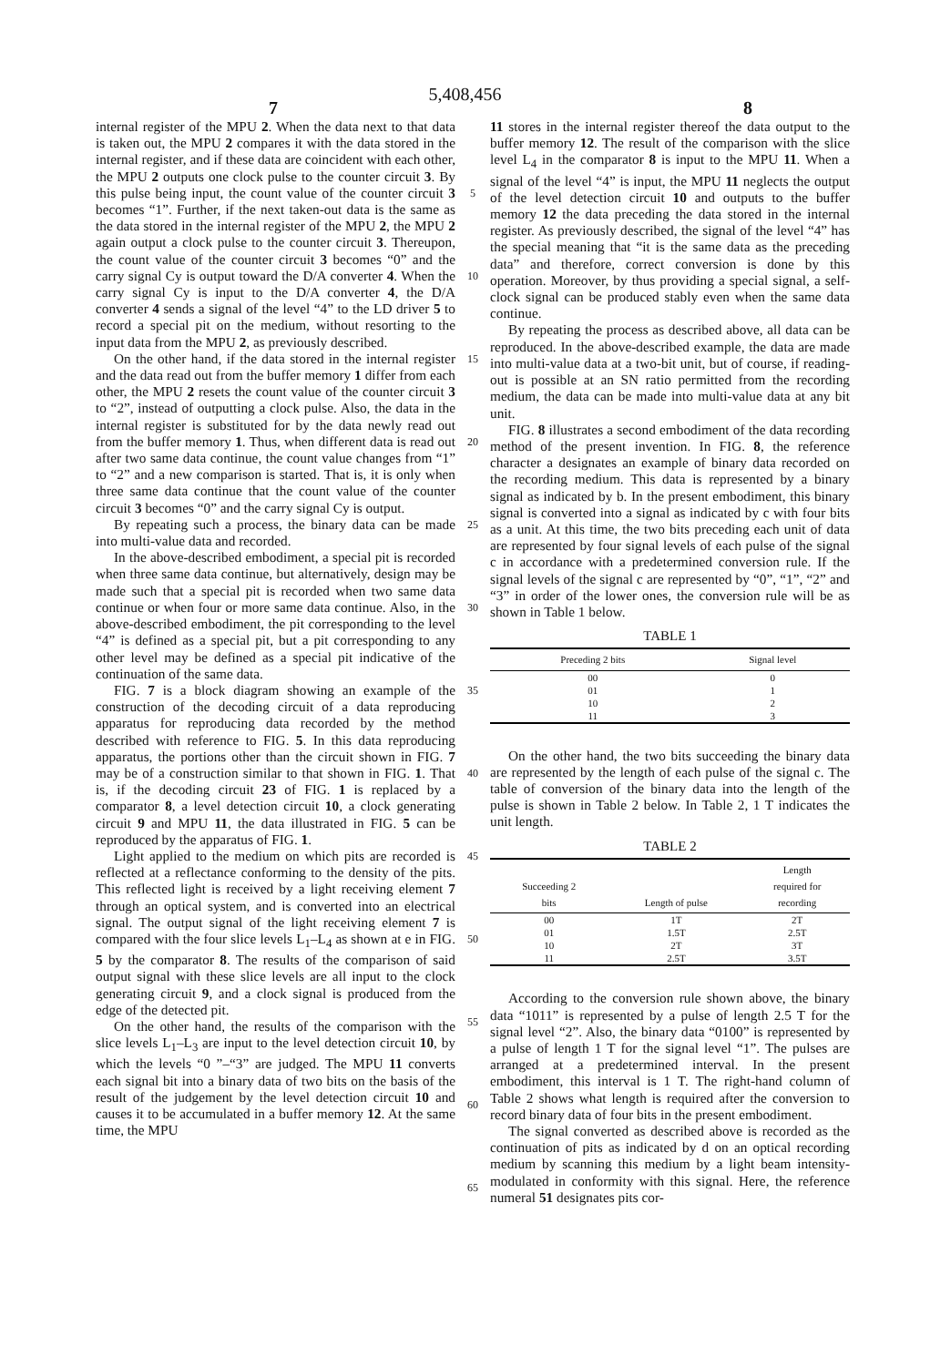5,408,456
7 8
internal register of the MPU 2. When the data next to that data is taken out, the MPU 2 compares it with the data stored in the internal register, and if these data are coincident with each other, the MPU 2 outputs one clock pulse to the counter circuit 3. By this pulse being input, the count value of the counter circuit 3 becomes “1”. Further, if the next taken-out data is the same as the data stored in the internal register of the MPU 2, the MPU 2 again output a clock pulse to the counter circuit 3. Thereupon, the count value of the counter circuit 3 becomes “0” and the carry signal Cy is output toward the D/A converter 4. When the carry signal Cy is input to the D/A converter 4, the D/A converter 4 sends a signal of the level “4” to the LD driver 5 to record a special pit on the medium, without resorting to the input data from the MPU 2, as previously described.
On the other hand, if the data stored in the internal register and the data read out from the buffer memory 1 differ from each other, the MPU 2 resets the count value of the counter circuit 3 to “2”, instead of outputting a clock pulse. Also, the data in the internal register is substituted for by the data newly read out from the buffer memory 1. Thus, when different data is read out after two same data continue, the count value changes from “1” to “2” and a new comparison is started. That is, it is only when three same data continue that the count value of the counter circuit 3 becomes “0” and the carry signal Cy is output.
By repeating such a process, the binary data can be made into multi-value data and recorded.
In the above-described embodiment, a special pit is recorded when three same data continue, but alternatively, design may be made such that a special pit is recorded when two same data continue or when four or more same data continue. Also, in the above-described embodiment, the pit corresponding to the level “4” is defined as a special pit, but a pit corresponding to any other level may be defined as a special pit indicative of the continuation of the same data.
FIG. 7 is a block diagram showing an example of the construction of the decoding circuit of a data reproducing apparatus for reproducing data recorded by the method described with reference to FIG. 5. In this data reproducing apparatus, the portions other than the circuit shown in FIG. 7 may be of a construction similar to that shown in FIG. 1. That is, if the decoding circuit 23 of FIG. 1 is replaced by a comparator 8, a level detection circuit 10, a clock generating circuit 9 and MPU 11, the data illustrated in FIG. 5 can be reproduced by the apparatus of FIG. 1.
Light applied to the medium on which pits are recorded is reflected at a reflectance conforming to the density of the pits. This reflected light is received by a light receiving element 7 through an optical system, and is converted into an electrical signal. The output signal of the light receiving element 7 is compared with the four slice levels L<sub>1</sub>–L<sub>4</sub> as shown at e in FIG. 5 by the comparator 8. The results of the comparison of said output signal with these slice levels are all input to the clock generating circuit 9, and a clock signal is produced from the edge of the detected pit.
On the other hand, the results of the comparison with the slice levels L<sub>1</sub>–L<sub>3</sub> are input to the level detection circuit 10, by which the levels “0 ”–“3” are judged. The MPU 11 converts each signal bit into a binary data of two bits on the basis of the result of the judgement by the level detection circuit 10 and causes it to be accumulated in a buffer memory 12. At the same time, the MPU
5
10
15
20
25
30
35
40
45
50
55
60
65
11 stores in the internal register thereof the data output to the buffer memory 12. The result of the comparison with the slice level L<sub>4</sub> in the comparator 8 is input to the MPU 11. When a signal of the level “4” is input, the MPU 11 neglects the output of the level detection circuit 10 and outputs to the buffer memory 12 the data preceding the data stored in the internal register. As previously described, the signal of the level “4” has the special meaning that “it is the same data as the preceding data” and therefore, correct conversion is done by this operation. Moreover, by thus providing a special signal, a self-clock signal can be produced stably even when the same data continue.
By repeating the process as described above, all data can be reproduced. In the above-described example, the data are made into multi-value data at a two-bit unit, but of course, if reading-out is possible at an SN ratio permitted from the recording medium, the data can be made into multi-value data at any bit unit.
FIG. 8 illustrates a second embodiment of the data recording method of the present invention. In FIG. 8, the reference character a designates an example of binary data recorded on the recording medium. This data is represented by a binary signal as indicated by b. In the present embodiment, this binary signal is converted into a signal as indicated by c with four bits as a unit. At this time, the two bits preceding each unit of data are represented by four signal levels of each pulse of the signal c in accordance with a predetermined conversion rule. If the signal levels of the signal c are represented by “0”, “1”, “2” and “3” in order of the lower ones, the conversion rule will be as shown in Table 1 below.
TABLE 1
| Preceding 2 bits | Signal level |
| --- | --- |
| 00 | 0 |
| 01 | 1 |
| 10 | 2 |
| 11 | 3 |
On the other hand, the two bits succeeding the binary data are represented by the length of each pulse of the signal c. The table of conversion of the binary data into the length of the pulse is shown in Table 2 below. In Table 2, 1 T indicates the unit length.
TABLE 2
| Succeeding 2 bits | Length of pulse | Length required for recording |
| --- | --- | --- |
| 00 | 1T | 2T |
| 01 | 1.5T | 2.5T |
| 10 | 2T | 3T |
| 11 | 2.5T | 3.5T |
According to the conversion rule shown above, the binary data “1011” is represented by a pulse of length 2.5 T for the signal level “2”. Also, the binary data “0100” is represented by a pulse of length 1 T for the signal level “1”. The pulses are arranged at a predetermined interval. In the present embodiment, this interval is 1 T. The right-hand column of Table 2 shows what length is required after the conversion to record binary data of four bits in the present embodiment.
The signal converted as described above is recorded as the continuation of pits as indicated by d on an optical recording medium by scanning this medium by a light beam intensity-modulated in conformity with this signal. Here, the reference numeral 51 designates pits cor-